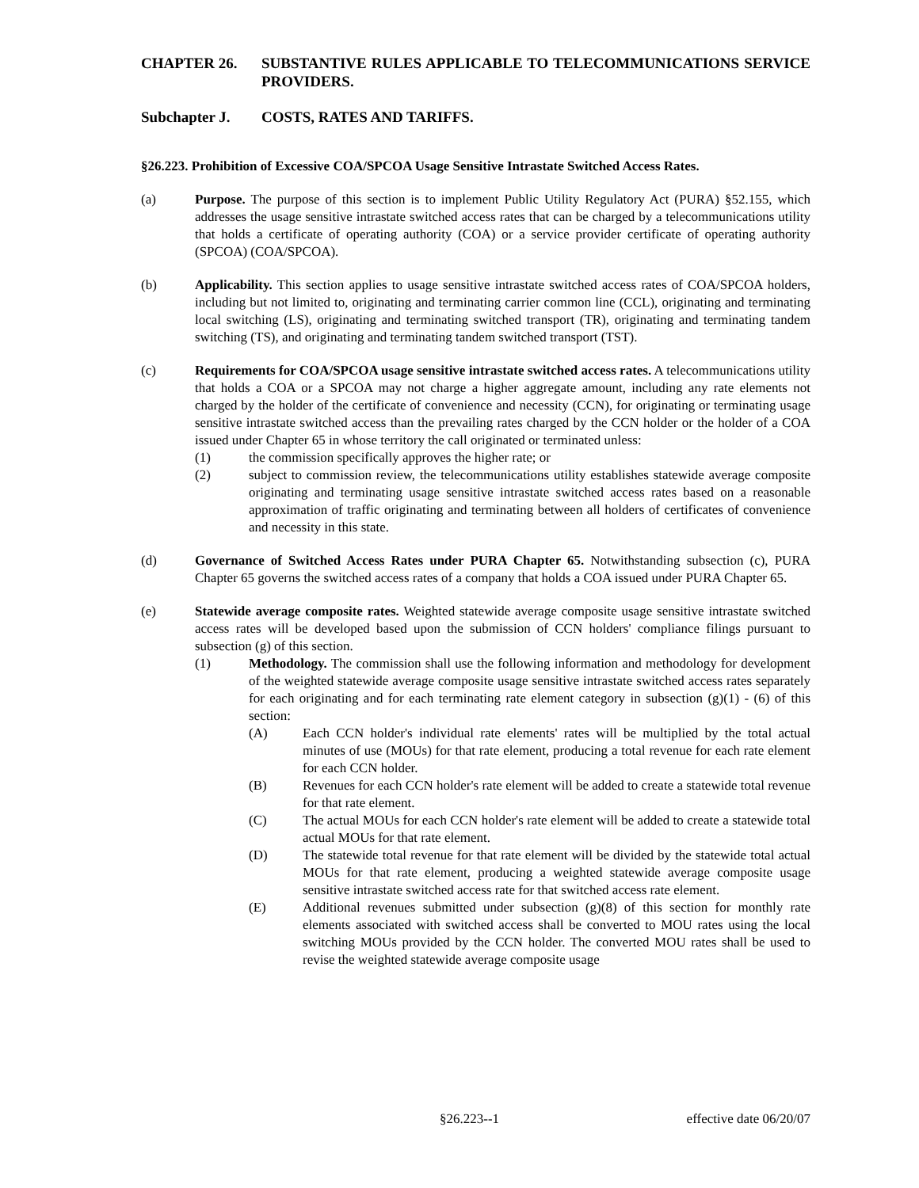CHAPTER 26. SUBSTANTIVE RULES APPLICABLE TO TELECOMMUNICATIONS SERVICE PROVIDERS.
Subchapter J. COSTS, RATES AND TARIFFS.
§26.223. Prohibition of Excessive COA/SPCOA Usage Sensitive Intrastate Switched Access Rates.
(a) Purpose. The purpose of this section is to implement Public Utility Regulatory Act (PURA) §52.155, which addresses the usage sensitive intrastate switched access rates that can be charged by a telecommunications utility that holds a certificate of operating authority (COA) or a service provider certificate of operating authority (SPCOA) (COA/SPCOA).
(b) Applicability. This section applies to usage sensitive intrastate switched access rates of COA/SPCOA holders, including but not limited to, originating and terminating carrier common line (CCL), originating and terminating local switching (LS), originating and terminating switched transport (TR), originating and terminating tandem switching (TS), and originating and terminating tandem switched transport (TST).
(c) Requirements for COA/SPCOA usage sensitive intrastate switched access rates. A telecommunications utility that holds a COA or a SPCOA may not charge a higher aggregate amount, including any rate elements not charged by the holder of the certificate of convenience and necessity (CCN), for originating or terminating usage sensitive intrastate switched access than the prevailing rates charged by the CCN holder or the holder of a COA issued under Chapter 65 in whose territory the call originated or terminated unless:
(1) the commission specifically approves the higher rate; or
(2) subject to commission review, the telecommunications utility establishes statewide average composite originating and terminating usage sensitive intrastate switched access rates based on a reasonable approximation of traffic originating and terminating between all holders of certificates of convenience and necessity in this state.
(d) Governance of Switched Access Rates under PURA Chapter 65. Notwithstanding subsection (c), PURA Chapter 65 governs the switched access rates of a company that holds a COA issued under PURA Chapter 65.
(e) Statewide average composite rates. Weighted statewide average composite usage sensitive intrastate switched access rates will be developed based upon the submission of CCN holders' compliance filings pursuant to subsection (g) of this section.
(1) Methodology. The commission shall use the following information and methodology for development of the weighted statewide average composite usage sensitive intrastate switched access rates separately for each originating and for each terminating rate element category in subsection (g)(1) - (6) of this section:
(A) Each CCN holder's individual rate elements' rates will be multiplied by the total actual minutes of use (MOUs) for that rate element, producing a total revenue for each rate element for each CCN holder.
(B) Revenues for each CCN holder's rate element will be added to create a statewide total revenue for that rate element.
(C) The actual MOUs for each CCN holder's rate element will be added to create a statewide total actual MOUs for that rate element.
(D) The statewide total revenue for that rate element will be divided by the statewide total actual MOUs for that rate element, producing a weighted statewide average composite usage sensitive intrastate switched access rate for that switched access rate element.
(E) Additional revenues submitted under subsection (g)(8) of this section for monthly rate elements associated with switched access shall be converted to MOU rates using the local switching MOUs provided by the CCN holder. The converted MOU rates shall be used to revise the weighted statewide average composite usage
§26.223--1 effective date 06/20/07